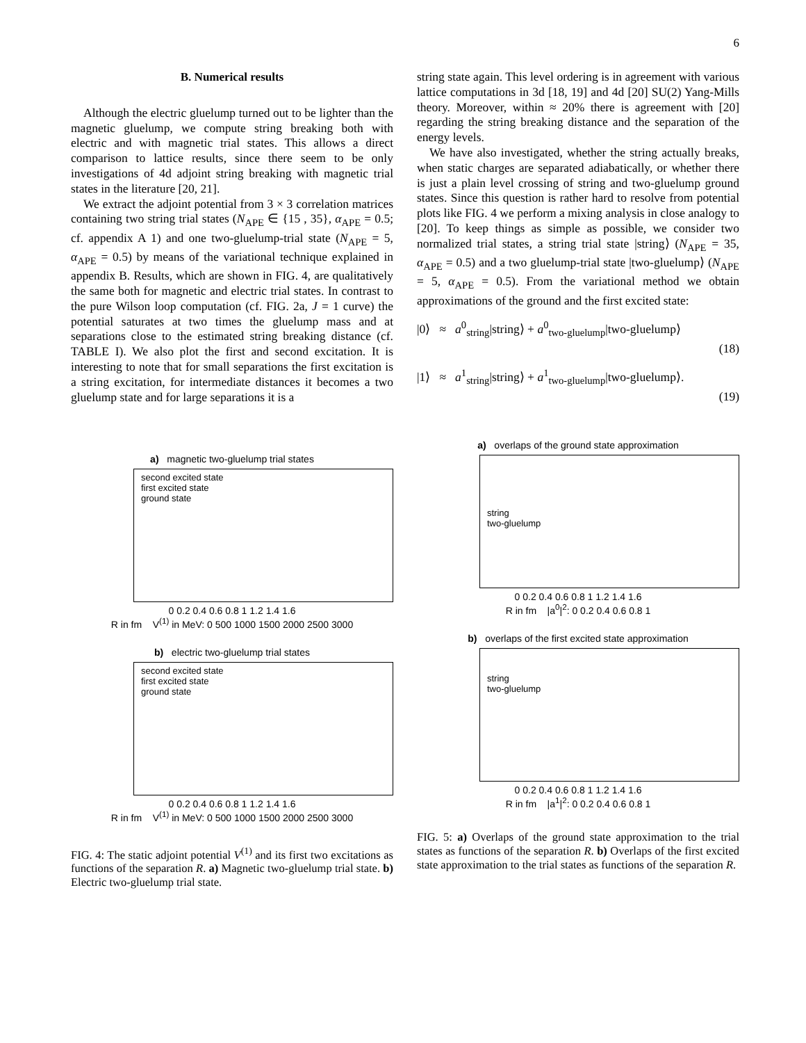6
B. Numerical results
Although the electric gluelump turned out to be lighter than the magnetic gluelump, we compute string breaking both with electric and with magnetic trial states. This allows a direct comparison to lattice results, since there seem to be only investigations of 4d adjoint string breaking with magnetic trial states in the literature [20, 21].
We extract the adjoint potential from 3 × 3 correlation matrices containing two string trial states (N<sub>APE</sub> ∈ {15 , 35}, α<sub>APE</sub> = 0.5; cf. appendix A 1) and one two-gluelump-trial state (N<sub>APE</sub> = 5, α<sub>APE</sub> = 0.5) by means of the variational technique explained in appendix B. Results, which are shown in FIG. 4, are qualitatively the same both for magnetic and electric trial states. In contrast to the pure Wilson loop computation (cf. FIG. 2a, J = 1 curve) the potential saturates at two times the gluelump mass and at separations close to the estimated string breaking distance (cf. TABLE I). We also plot the first and second excitation. It is interesting to note that for small separations the first excitation is a string excitation, for intermediate distances it becomes a two gluelump state and for large separations it is a
string state again. This level ordering is in agreement with various lattice computations in 3d [18, 19] and 4d [20] SU(2) Yang-Mills theory. Moreover, within ≈ 20% there is agreement with [20] regarding the string breaking distance and the separation of the energy levels.
We have also investigated, whether the string actually breaks, when static charges are separated adiabatically, or whether there is just a plain level crossing of string and two-gluelump ground states. Since this question is rather hard to resolve from potential plots like FIG. 4 we perform a mixing analysis in close analogy to [20]. To keep things as simple as possible, we consider two normalized trial states, a string trial state |string⟩ (N<sub>APE</sub> = 35, α<sub>APE</sub> = 0.5) and a two gluelump-trial state |two-gluelump⟩ (N<sub>APE</sub> = 5, α<sub>APE</sub> = 0.5). From the variational method we obtain approximations of the ground and the first excited state:
|0⟩ ≈ a<sup>0</sup><sub>string</sub>|string⟩ + a<sup>0</sup><sub>two-gluelump</sub>|two-gluelump⟩
(18)
|1⟩ ≈ a<sup>1</sup><sub>string</sub>|string⟩ + a<sup>1</sup><sub>two-gluelump</sub>|two-gluelump⟩.
(19)
a) magnetic two-gluelump trial states
second excited state
first excited state
ground state
0 0.2 0.4 0.6 0.8 1 1.2 1.4 1.6
R in fm V<sup>(1)</sup> in MeV: 0 500 1000 1500 2000 2500 3000
b) electric two-gluelump trial states
second excited state
first excited state
ground state
0 0.2 0.4 0.6 0.8 1 1.2 1.4 1.6
R in fm V<sup>(1)</sup> in MeV: 0 500 1000 1500 2000 2500 3000
FIG. 4: The static adjoint potential V<sup>(1)</sup> and its first two excitations as functions of the separation R. a) Magnetic two-gluelump trial state. b) Electric two-gluelump trial state.
a) overlaps of the ground state approximation
string
two-gluelump
0 0.2 0.4 0.6 0.8 1 1.2 1.4 1.6
R in fm |a<sup>0</sup>|<sup>2</sup>: 0 0.2 0.4 0.6 0.8 1
b) overlaps of the first excited state approximation
string
two-gluelump
0 0.2 0.4 0.6 0.8 1 1.2 1.4 1.6
R in fm |a<sup>1</sup>|<sup>2</sup>: 0 0.2 0.4 0.6 0.8 1
FIG. 5: a) Overlaps of the ground state approximation to the trial states as functions of the separation R. b) Overlaps of the first excited state approximation to the trial states as functions of the separation R.